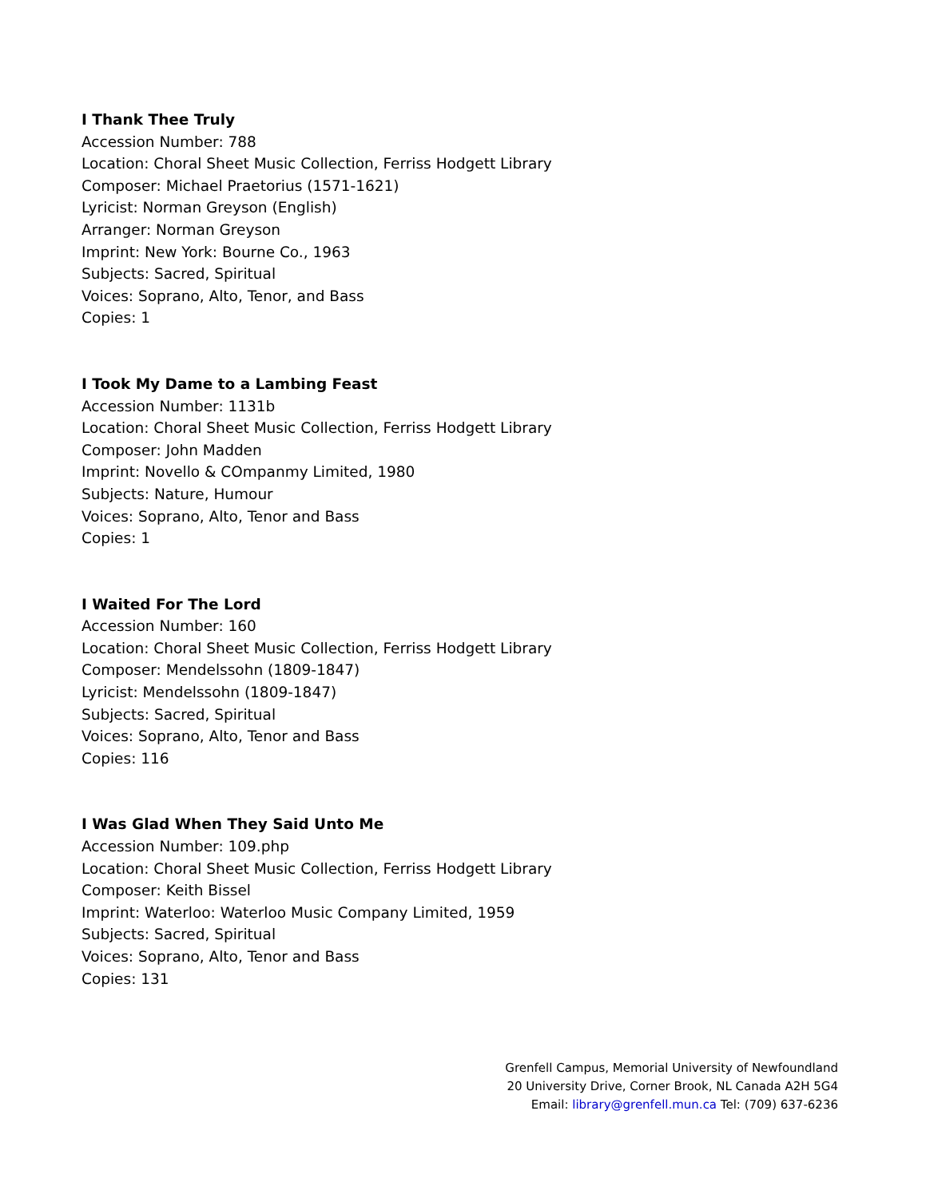I Thank Thee Truly
Accession Number: 788
Location: Choral Sheet Music Collection, Ferriss Hodgett Library
Composer: Michael Praetorius (1571-1621)
Lyricist: Norman Greyson (English)
Arranger: Norman Greyson
Imprint: New York: Bourne Co., 1963
Subjects: Sacred, Spiritual
Voices: Soprano, Alto, Tenor, and Bass
Copies: 1
I Took My Dame to a Lambing Feast
Accession Number: 1131b
Location: Choral Sheet Music Collection, Ferriss Hodgett Library
Composer: John Madden
Imprint: Novello & COmpanmy Limited, 1980
Subjects: Nature, Humour
Voices: Soprano, Alto, Tenor and Bass
Copies: 1
I Waited For The Lord
Accession Number: 160
Location: Choral Sheet Music Collection, Ferriss Hodgett Library
Composer: Mendelssohn (1809-1847)
Lyricist: Mendelssohn (1809-1847)
Subjects: Sacred, Spiritual
Voices: Soprano, Alto, Tenor and Bass
Copies: 116
I Was Glad When They Said Unto Me
Accession Number: 109.php
Location: Choral Sheet Music Collection, Ferriss Hodgett Library
Composer: Keith Bissel
Imprint: Waterloo: Waterloo Music Company Limited, 1959
Subjects: Sacred, Spiritual
Voices: Soprano, Alto, Tenor and Bass
Copies: 131
Grenfell Campus, Memorial University of Newfoundland
20 University Drive, Corner Brook, NL Canada A2H 5G4
Email: library@grenfell.mun.ca Tel: (709) 637-6236